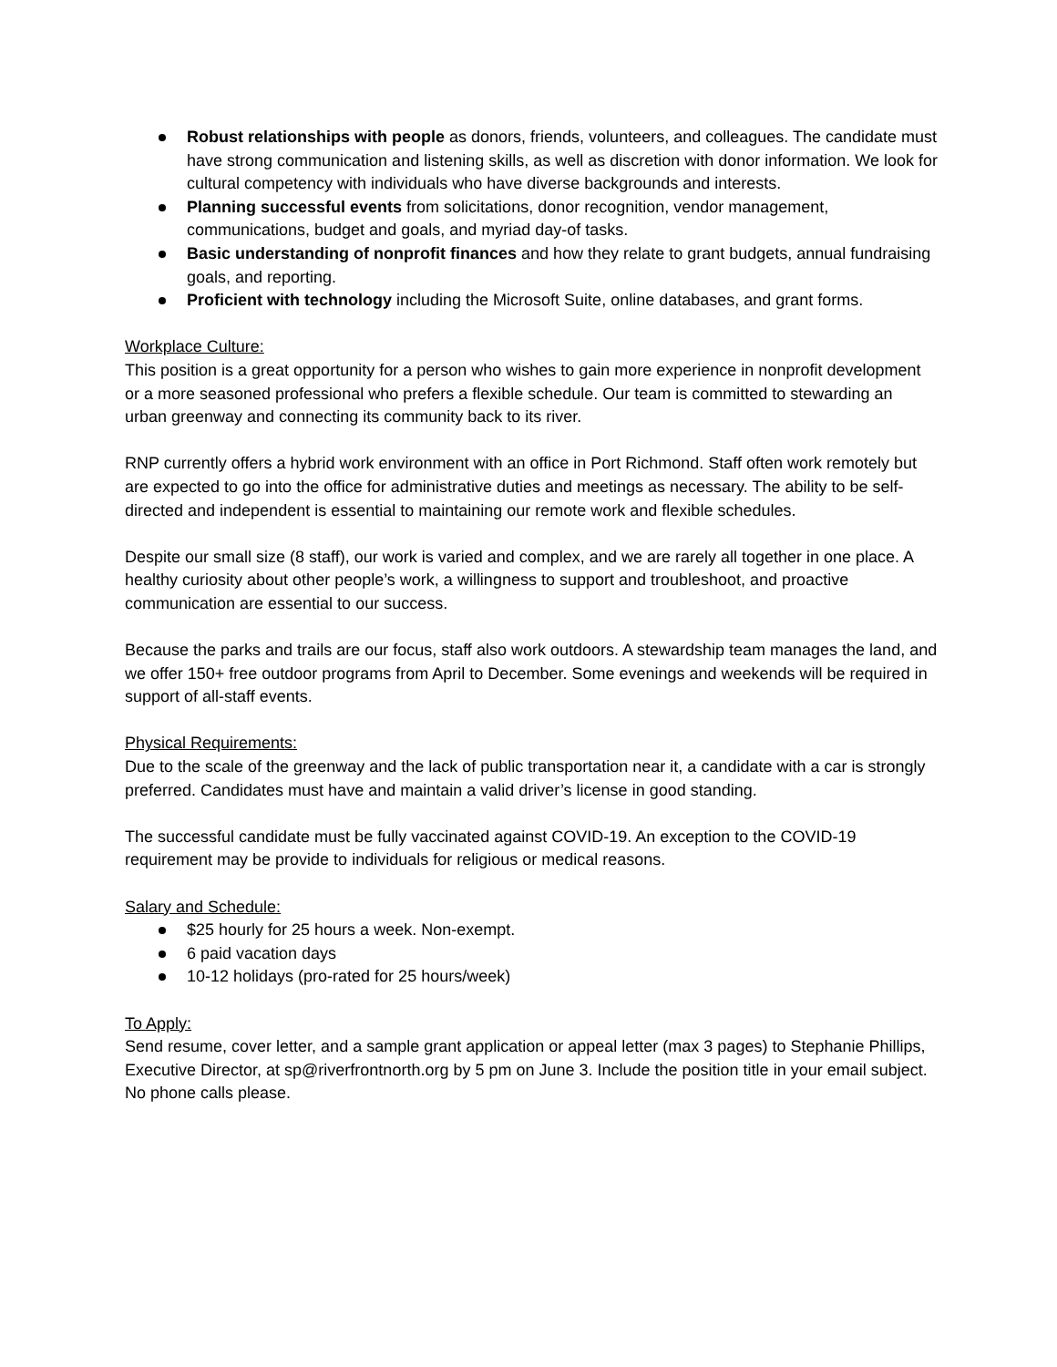Robust relationships with people as donors, friends, volunteers, and colleagues. The candidate must have strong communication and listening skills, as well as discretion with donor information. We look for cultural competency with individuals who have diverse backgrounds and interests.
Planning successful events from solicitations, donor recognition, vendor management, communications, budget and goals, and myriad day-of tasks.
Basic understanding of nonprofit finances and how they relate to grant budgets, annual fundraising goals, and reporting.
Proficient with technology including the Microsoft Suite, online databases, and grant forms.
Workplace Culture:
This position is a great opportunity for a person who wishes to gain more experience in nonprofit development or a more seasoned professional who prefers a flexible schedule. Our team is committed to stewarding an urban greenway and connecting its community back to its river.
RNP currently offers a hybrid work environment with an office in Port Richmond. Staff often work remotely but are expected to go into the office for administrative duties and meetings as necessary. The ability to be self-directed and independent is essential to maintaining our remote work and flexible schedules.
Despite our small size (8 staff), our work is varied and complex, and we are rarely all together in one place. A healthy curiosity about other people’s work, a willingness to support and troubleshoot, and proactive communication are essential to our success.
Because the parks and trails are our focus, staff also work outdoors. A stewardship team manages the land, and we offer 150+ free outdoor programs from April to December. Some evenings and weekends will be required in support of all-staff events.
Physical Requirements:
Due to the scale of the greenway and the lack of public transportation near it, a candidate with a car is strongly preferred. Candidates must have and maintain a valid driver’s license in good standing.
The successful candidate must be fully vaccinated against COVID-19. An exception to the COVID-19 requirement may be provide to individuals for religious or medical reasons.
Salary and Schedule:
$25 hourly for 25 hours a week. Non-exempt.
6 paid vacation days
10-12 holidays (pro-rated for 25 hours/week)
To Apply:
Send resume, cover letter, and a sample grant application or appeal letter (max 3 pages) to Stephanie Phillips, Executive Director, at sp@riverfrontnorth.org by 5 pm on June 3. Include the position title in your email subject. No phone calls please.